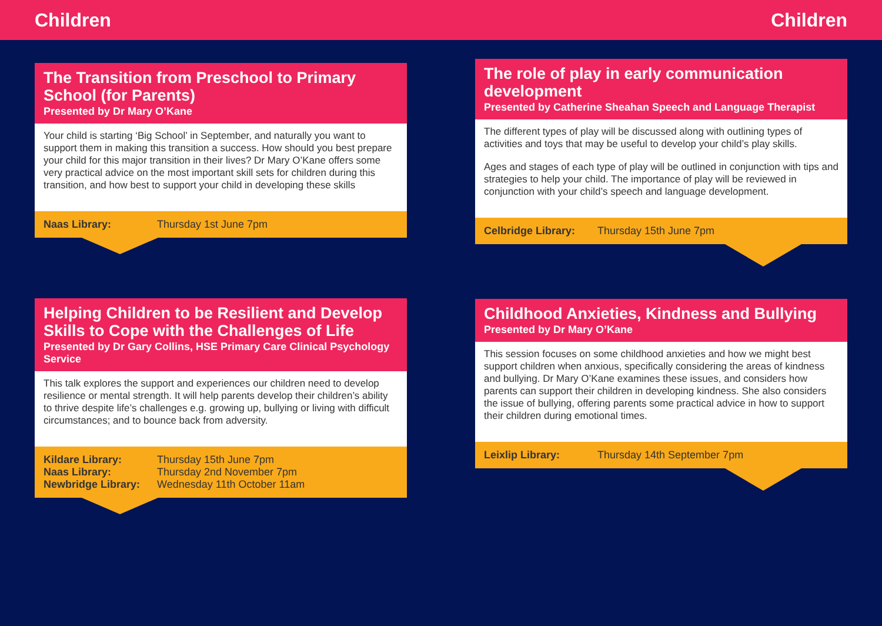Children Children
The Transition from Preschool to Primary School (for Parents)
Presented by Dr Mary O’Kane
Your child is starting ‘Big School’ in September, and naturally you want to support them in making this transition a success. How should you best prepare your child for this major transition in their lives? Dr Mary O’Kane offers some very practical advice on the most important skill sets for children during this transition, and how best to support your child in developing these skills
Naas Library: Thursday 1st June 7pm
Helping Children to be Resilient and Develop Skills to Cope with the Challenges of Life
Presented by Dr Gary Collins, HSE Primary Care Clinical Psychology Service
This talk explores the support and experiences our children need to develop resilience or mental strength. It will help parents develop their children’s ability to thrive despite life’s challenges e.g. growing up, bullying or living with difficult circumstances; and to bounce back from adversity.
Kildare Library: Thursday 15th June 7pm
Naas Library: Thursday 2nd November 7pm
Newbridge Library: Wednesday 11th October 11am
The role of play in early communication development
Presented by Catherine Sheahan Speech and Language Therapist
The different types of play will be discussed along with outlining types of activities and toys that may be useful to develop your child’s play skills.
Ages and stages of each type of play will be outlined in conjunction with tips and strategies to help your child. The importance of play will be reviewed in conjunction with your child’s speech and language development.
Celbridge Library: Thursday 15th June 7pm
Childhood Anxieties, Kindness and Bullying
Presented by Dr Mary O’Kane
This session focuses on some childhood anxieties and how we might best support children when anxious, specifically considering the areas of kindness and bullying. Dr Mary O’Kane examines these issues, and considers how parents can support their children in developing kindness. She also considers the issue of bullying, offering parents some practical advice in how to support their children during emotional times.
Leixlip Library: Thursday 14th September 7pm